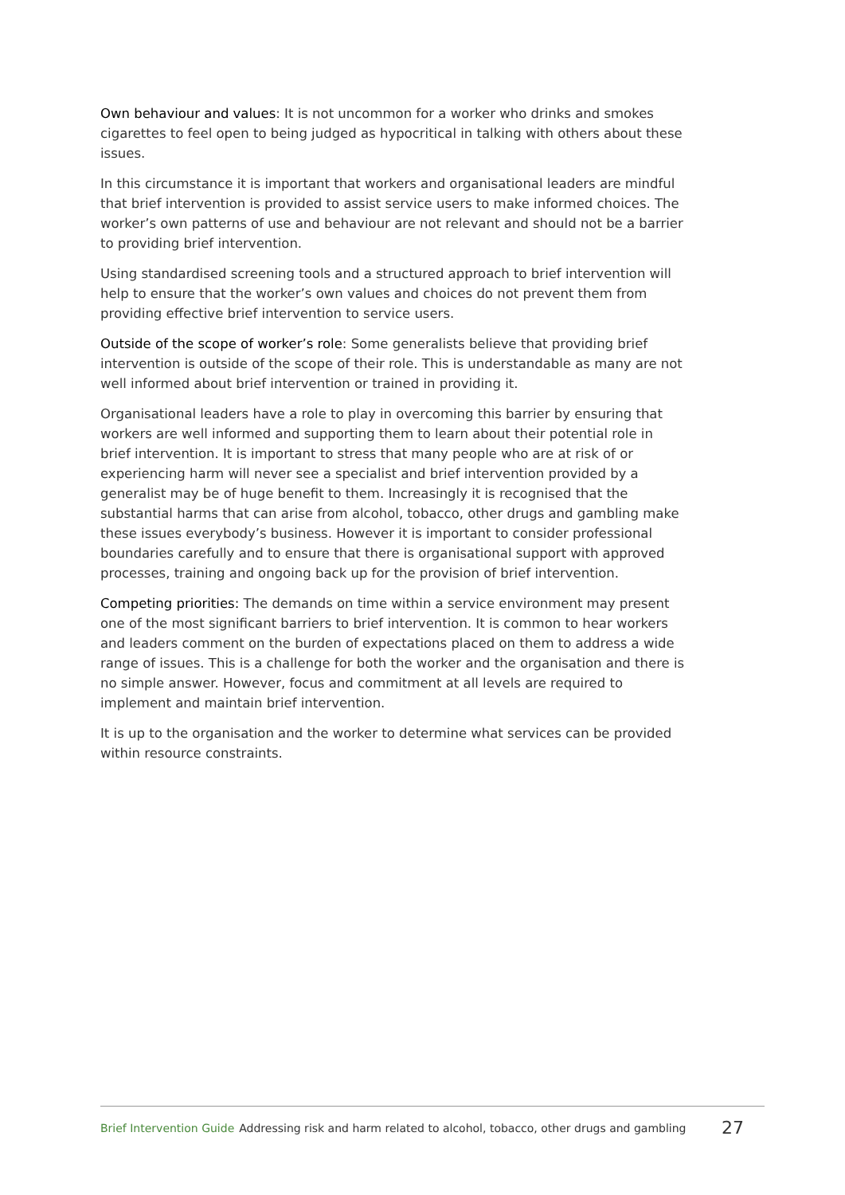Own behaviour and values: It is not uncommon for a worker who drinks and smokes cigarettes to feel open to being judged as hypocritical in talking with others about these issues.
In this circumstance it is important that workers and organisational leaders are mindful that brief intervention is provided to assist service users to make informed choices. The worker’s own patterns of use and behaviour are not relevant and should not be a barrier to providing brief intervention.
Using standardised screening tools and a structured approach to brief intervention will help to ensure that the worker’s own values and choices do not prevent them from providing effective brief intervention to service users.
Outside of the scope of worker’s role: Some generalists believe that providing brief intervention is outside of the scope of their role. This is understandable as many are not well informed about brief intervention or trained in providing it.
Organisational leaders have a role to play in overcoming this barrier by ensuring that workers are well informed and supporting them to learn about their potential role in brief intervention. It is important to stress that many people who are at risk of or experiencing harm will never see a specialist and brief intervention provided by a generalist may be of huge benefit to them. Increasingly it is recognised that the substantial harms that can arise from alcohol, tobacco, other drugs and gambling make these issues everybody’s business. However it is important to consider professional boundaries carefully and to ensure that there is organisational support with approved processes, training and ongoing back up for the provision of brief intervention.
Competing priorities: The demands on time within a service environment may present one of the most significant barriers to brief intervention. It is common to hear workers and leaders comment on the burden of expectations placed on them to address a wide range of issues. This is a challenge for both the worker and the organisation and there is no simple answer. However, focus and commitment at all levels are required to implement and maintain brief intervention.
It is up to the organisation and the worker to determine what services can be provided within resource constraints.
Brief Intervention Guide Addressing risk and harm related to alcohol, tobacco, other drugs and gambling 27